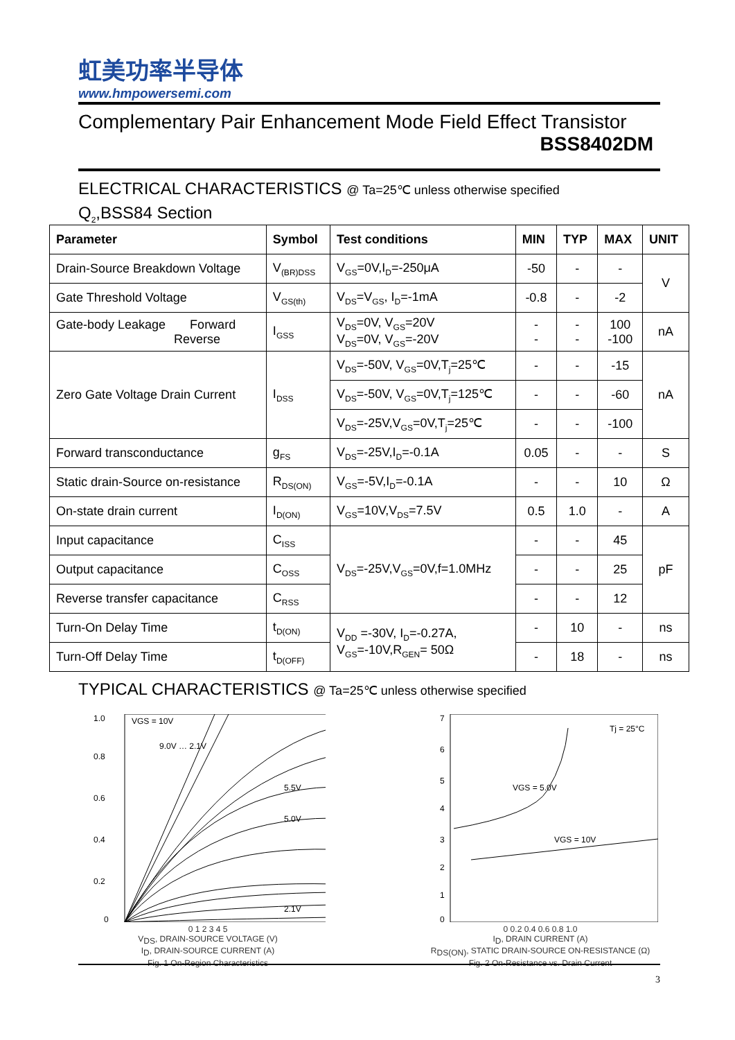虹美功率半导体
www.hmpowersemi.com
Complementary Pair Enhancement Mode Field Effect Transistor
BSS8402DM
ELECTRICAL CHARACTERISTICS @ Ta=25℃ unless otherwise specified
Q<sub>2</sub>,BSS84 Section
| Parameter | Symbol | Test conditions | MIN | TYP | MAX | UNIT |
| --- | --- | --- | --- | --- | --- | --- |
| Drain-Source Breakdown Voltage | V<sub>(BR)DSS</sub> | V<sub>GS</sub>=0V,I<sub>D</sub>=-250μA | -50 | - | - | V |
| Gate Threshold Voltage | V<sub>GS(th)</sub> | V<sub>DS</sub>=V<sub>GS</sub>, I<sub>D</sub>=-1mA | -0.8 | - | -2 | |
| Gate-body Leakage Forward Reverse | I<sub>GSS</sub> | V<sub>DS</sub>=0V, V<sub>GS</sub>=20V V<sub>DS</sub>=0V, V<sub>GS</sub>=-20V | - - | - - | 100 -100 | nA |
| Zero Gate Voltage Drain Current | I<sub>DSS</sub> | V<sub>DS</sub>=-50V, V<sub>GS</sub>=0V,T<sub>j</sub>=25℃ | - | - | -15 | nA |
| | | V<sub>DS</sub>=-50V, V<sub>GS</sub>=0V,T<sub>j</sub>=125℃ | - | - | -60 | |
| | | V<sub>DS</sub>=-25V,V<sub>GS</sub>=0V,T<sub>j</sub>=25℃ | - | - | -100 | |
| Forward transconductance | g<sub>FS</sub> | V<sub>DS</sub>=-25V,I<sub>D</sub>=-0.1A | 0.05 | - | - | S |
| Static drain-Source on-resistance | R<sub>DS(ON)</sub> | V<sub>GS</sub>=-5V,I<sub>D</sub>=-0.1A | - | - | 10 | Ω |
| On-state drain current | I<sub>D(ON)</sub> | V<sub>GS</sub>=10V,V<sub>DS</sub>=7.5V | 0.5 | 1.0 | - | A |
| Input capacitance | C<sub>ISS</sub> | V<sub>DS</sub>=-25V,V<sub>GS</sub>=0V,f=1.0MHz | - | - | 45 | pF |
| Output capacitance | C<sub>OSS</sub> | | - | - | 25 | |
| Reverse transfer capacitance | C<sub>RSS</sub> | | - | - | 12 | |
| Turn-On Delay Time | t<sub>D(ON)</sub> | V<sub>DD</sub> =-30V, I<sub>D</sub>=-0.27A, V<sub>GS</sub>=-10V,R<sub>GEN</sub>= 50Ω | - | 10 | - | ns |
| Turn-Off Delay Time | t<sub>D(OFF)</sub> | | - | 18 | - | ns |
TYPICAL CHARACTERISTICS @ Ta=25℃ unless otherwise specified
1.0
0.8
0.6
0.4
0.2
0
VGS = 10V
9.0V … 2.1V
5.5V
5.0V
2.1V
0 1 2 3 4 5
V<sub>DS</sub>, DRAIN-SOURCE VOLTAGE (V)
I<sub>D</sub>, DRAIN-SOURCE CURRENT (A)
Fig. 1 On-Region Characteristics
7
6
5
4
3
2
1
0
Tj = 25°C
VGS = 5.0V
VGS = 10V
0 0.2 0.4 0.6 0.8 1.0
I<sub>D</sub>, DRAIN CURRENT (A)
R<sub>DS(ON)</sub>, STATIC DRAIN-SOURCE ON-RESISTANCE (Ω)
Fig. 2 On-Resistance vs. Drain Current
3